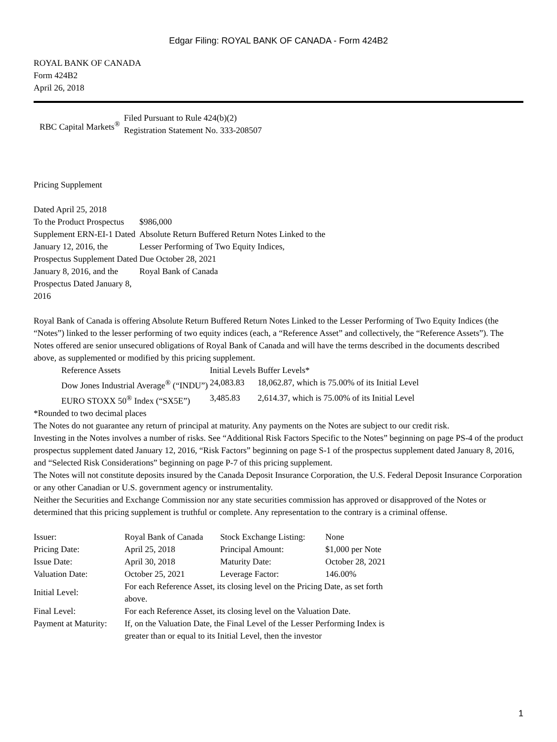Edgar Filing: ROYAL BANK OF CANADA - Form 424B2
ROYAL BANK OF CANADA
Form 424B2
April 26, 2018
| RBC Capital Markets<sup>®</sup> | Filed Pursuant to Rule 424(b)(2) Registration Statement No. 333-208507 |
Pricing Supplement
| Dated April 25, 2018 To the Product Prospectus Supplement ERN-EI-1 Dated January 12, 2016, the Prospectus Supplement Dated January 8, 2016, and the Prospectus Dated January 8, 2016 | $986,000 Absolute Return Buffered Return Notes Linked to the Lesser Performing of Two Equity Indices, Due October 28, 2021 Royal Bank of Canada |
Royal Bank of Canada is offering Absolute Return Buffered Return Notes Linked to the Lesser Performing of Two Equity Indices (the “Notes”) linked to the lesser performing of two equity indices (each, a “Reference Asset” and collectively, the “Reference Assets”). The Notes offered are senior unsecured obligations of Royal Bank of Canada and will have the terms described in the documents described above, as supplemented or modified by this pricing supplement.
| Reference Assets | Initial Levels | Buffer Levels* |
| Dow Jones Industrial Average<sup>®</sup> (“INDU”) | 24,083.83 | 18,062.87, which is 75.00% of its Initial Level |
| EURO STOXX 50<sup>®</sup> Index (“SX5E”) | 3,485.83 | 2,614.37, which is 75.00% of its Initial Level |
*Rounded to two decimal places
The Notes do not guarantee any return of principal at maturity. Any payments on the Notes are subject to our credit risk.
Investing in the Notes involves a number of risks. See “Additional Risk Factors Specific to the Notes” beginning on page PS-4 of the product prospectus supplement dated January 12, 2016, “Risk Factors” beginning on page S-1 of the prospectus supplement dated January 8, 2016, and “Selected Risk Considerations” beginning on page P-7 of this pricing supplement.
The Notes will not constitute deposits insured by the Canada Deposit Insurance Corporation, the U.S. Federal Deposit Insurance Corporation or any other Canadian or U.S. government agency or instrumentality.
Neither the Securities and Exchange Commission nor any state securities commission has approved or disapproved of the Notes or determined that this pricing supplement is truthful or complete. Any representation to the contrary is a criminal offense.
| Issuer: | Royal Bank of Canada | Stock Exchange Listing: | None |
| Pricing Date: | April 25, 2018 | Principal Amount: | $1,000 per Note |
| Issue Date: | April 30, 2018 | Maturity Date: | October 28, 2021 |
| Valuation Date: | October 25, 2021 | Leverage Factor: | 146.00% |
| Initial Level: | For each Reference Asset, its closing level on the Pricing Date, as set forth above. | | |
| Final Level: | For each Reference Asset, its closing level on the Valuation Date. | | |
| Payment at Maturity: | If, on the Valuation Date, the Final Level of the Lesser Performing Index is greater than or equal to its Initial Level, then the investor | | |
1